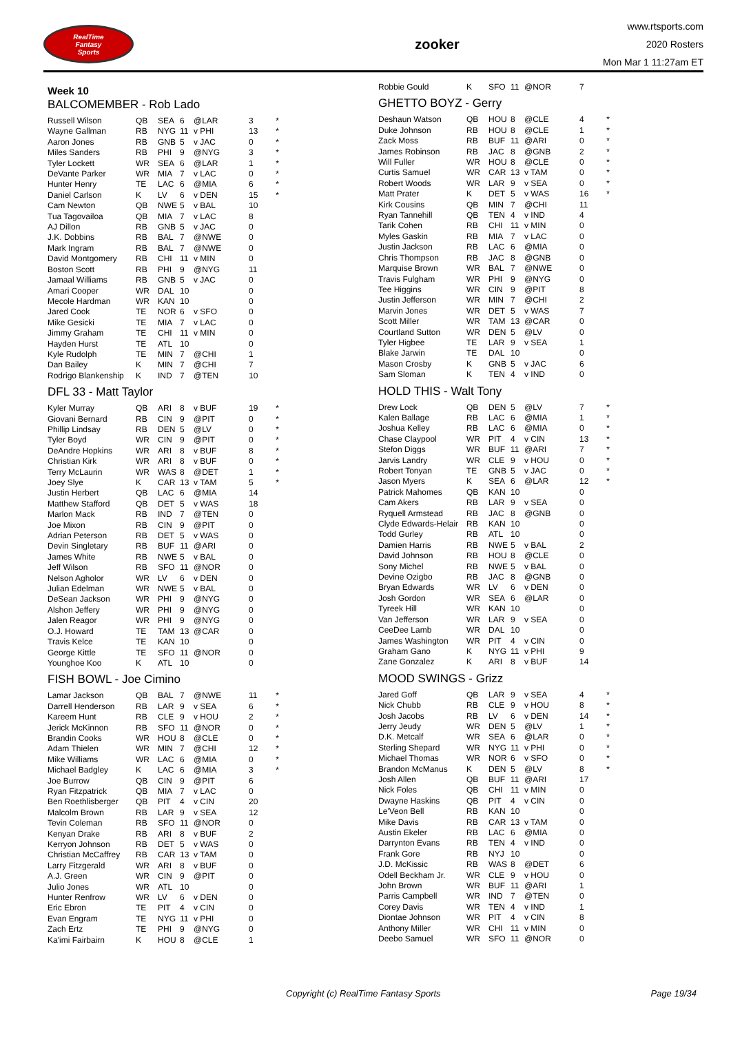RealTime
Fantasy
Sports
zooker
www.rtsports.com
2020 Rosters
Mon Mar 1 11:27am ET
Week 10
BALCOMEMBER - Rob Lado
| Russell Wilson | QB | SEA | 6 | @LAR | 3 | * |
| Wayne Gallman | RB | NYG | 11 | v PHI | 13 | * |
| Aaron Jones | RB | GNB | 5 | v JAC | 0 | * |
| Miles Sanders | RB | PHI | 9 | @NYG | 3 | * |
| Tyler Lockett | WR | SEA | 6 | @LAR | 1 | * |
| DeVante Parker | WR | MIA | 7 | v LAC | 0 | * |
| Hunter Henry | TE | LAC | 6 | @MIA | 6 | * |
| Daniel Carlson | K | LV | 6 | v DEN | 15 | * |
| Cam Newton | QB | NWE | 5 | v BAL | 10 | |
| Tua Tagovailoa | QB | MIA | 7 | v LAC | 8 | |
| AJ Dillon | RB | GNB | 5 | v JAC | 0 | |
| J.K. Dobbins | RB | BAL | 7 | @NWE | 0 | |
| Mark Ingram | RB | BAL | 7 | @NWE | 0 | |
| David Montgomery | RB | CHI | 11 | v MIN | 0 | |
| Boston Scott | RB | PHI | 9 | @NYG | 11 | |
| Jamaal Williams | RB | GNB | 5 | v JAC | 0 | |
| Amari Cooper | WR | DAL | 10 | | 0 | |
| Mecole Hardman | WR | KAN | 10 | | 0 | |
| Jared Cook | TE | NOR | 6 | v SFO | 0 | |
| Mike Gesicki | TE | MIA | 7 | v LAC | 0 | |
| Jimmy Graham | TE | CHI | 11 | v MIN | 0 | |
| Hayden Hurst | TE | ATL | 10 | | 0 | |
| Kyle Rudolph | TE | MIN | 7 | @CHI | 1 | |
| Dan Bailey | K | MIN | 7 | @CHI | 7 | |
| Rodrigo Blankenship | K | IND | 7 | @TEN | 10 | |
DFL 33 - Matt Taylor
| Kyler Murray | QB | ARI | 8 | v BUF | 19 | * |
| Giovani Bernard | RB | CIN | 9 | @PIT | 0 | * |
| Phillip Lindsay | RB | DEN | 5 | @LV | 0 | * |
| Tyler Boyd | WR | CIN | 9 | @PIT | 0 | * |
| DeAndre Hopkins | WR | ARI | 8 | v BUF | 8 | * |
| Christian Kirk | WR | ARI | 8 | v BUF | 0 | * |
| Terry McLaurin | WR | WAS | 8 | @DET | 1 | * |
| Joey Slye | K | CAR | 13 | v TAM | 5 | * |
| Justin Herbert | QB | LAC | 6 | @MIA | 14 | |
| Matthew Stafford | QB | DET | 5 | v WAS | 18 | |
| Marlon Mack | RB | IND | 7 | @TEN | 0 | |
| Joe Mixon | RB | CIN | 9 | @PIT | 0 | |
| Adrian Peterson | RB | DET | 5 | v WAS | 0 | |
| Devin Singletary | RB | BUF | 11 | @ARI | 0 | |
| James White | RB | NWE | 5 | v BAL | 0 | |
| Jeff Wilson | RB | SFO | 11 | @NOR | 0 | |
| Nelson Agholor | WR | LV | 6 | v DEN | 0 | |
| Julian Edelman | WR | NWE | 5 | v BAL | 0 | |
| DeSean Jackson | WR | PHI | 9 | @NYG | 0 | |
| Alshon Jeffery | WR | PHI | 9 | @NYG | 0 | |
| Jalen Reagor | WR | PHI | 9 | @NYG | 0 | |
| O.J. Howard | TE | TAM | 13 | @CAR | 0 | |
| Travis Kelce | TE | KAN | 10 | | 0 | |
| George Kittle | TE | SFO | 11 | @NOR | 0 | |
| Younghoe Koo | K | ATL | 10 | | 0 | |
FISH BOWL - Joe Cimino
| Lamar Jackson | QB | BAL | 7 | @NWE | 11 | * |
| Darrell Henderson | RB | LAR | 9 | v SEA | 6 | * |
| Kareem Hunt | RB | CLE | 9 | v HOU | 2 | * |
| Jerick McKinnon | RB | SFO | 11 | @NOR | 0 | * |
| Brandin Cooks | WR | HOU | 8 | @CLE | 0 | * |
| Adam Thielen | WR | MIN | 7 | @CHI | 12 | * |
| Mike Williams | WR | LAC | 6 | @MIA | 0 | * |
| Michael Badgley | K | LAC | 6 | @MIA | 3 | * |
| Joe Burrow | QB | CIN | 9 | @PIT | 6 | |
| Ryan Fitzpatrick | QB | MIA | 7 | v LAC | 0 | |
| Ben Roethlisberger | QB | PIT | 4 | v CIN | 20 | |
| Malcolm Brown | RB | LAR | 9 | v SEA | 12 | |
| Tevin Coleman | RB | SFO | 11 | @NOR | 0 | |
| Kenyan Drake | RB | ARI | 8 | v BUF | 2 | |
| Kerryon Johnson | RB | DET | 5 | v WAS | 0 | |
| Christian McCaffrey | RB | CAR | 13 | v TAM | 0 | |
| Larry Fitzgerald | WR | ARI | 8 | v BUF | 0 | |
| A.J. Green | WR | CIN | 9 | @PIT | 0 | |
| Julio Jones | WR | ATL | 10 | | 0 | |
| Hunter Renfrow | WR | LV | 6 | v DEN | 0 | |
| Eric Ebron | TE | PIT | 4 | v CIN | 0 | |
| Evan Engram | TE | NYG | 11 | v PHI | 0 | |
| Zach Ertz | TE | PHI | 9 | @NYG | 0 | |
| Ka'imi Fairbairn | K | HOU | 8 | @CLE | 1 | |
| Robbie Gould | K | SFO | 11 | @NOR | 7 | |
GHETTO BOYZ - Gerry
| Deshaun Watson | QB | HOU | 8 | @CLE | 4 | * |
| Duke Johnson | RB | HOU | 8 | @CLE | 1 | * |
| Zack Moss | RB | BUF | 11 | @ARI | 0 | * |
| James Robinson | RB | JAC | 8 | @GNB | 2 | * |
| Will Fuller | WR | HOU | 8 | @CLE | 0 | * |
| Curtis Samuel | WR | CAR | 13 | v TAM | 0 | * |
| Robert Woods | WR | LAR | 9 | v SEA | 0 | * |
| Matt Prater | K | DET | 5 | v WAS | 16 | * |
| Kirk Cousins | QB | MIN | 7 | @CHI | 11 | |
| Ryan Tannehill | QB | TEN | 4 | v IND | 4 | |
| Tarik Cohen | RB | CHI | 11 | v MIN | 0 | |
| Myles Gaskin | RB | MIA | 7 | v LAC | 0 | |
| Justin Jackson | RB | LAC | 6 | @MIA | 0 | |
| Chris Thompson | RB | JAC | 8 | @GNB | 0 | |
| Marquise Brown | WR | BAL | 7 | @NWE | 0 | |
| Travis Fulgham | WR | PHI | 9 | @NYG | 0 | |
| Tee Higgins | WR | CIN | 9 | @PIT | 8 | |
| Justin Jefferson | WR | MIN | 7 | @CHI | 2 | |
| Marvin Jones | WR | DET | 5 | v WAS | 7 | |
| Scott Miller | WR | TAM | 13 | @CAR | 0 | |
| Courtland Sutton | WR | DEN | 5 | @LV | 0 | |
| Tyler Higbee | TE | LAR | 9 | v SEA | 1 | |
| Blake Jarwin | TE | DAL | 10 | | 0 | |
| Mason Crosby | K | GNB | 5 | v JAC | 6 | |
| Sam Sloman | K | TEN | 4 | v IND | 0 | |
HOLD THIS - Walt Tony
| Drew Lock | QB | DEN | 5 | @LV | 7 | * |
| Kalen Ballage | RB | LAC | 6 | @MIA | 1 | * |
| Joshua Kelley | RB | LAC | 6 | @MIA | 0 | * |
| Chase Claypool | WR | PIT | 4 | v CIN | 13 | * |
| Stefon Diggs | WR | BUF | 11 | @ARI | 7 | * |
| Jarvis Landry | WR | CLE | 9 | v HOU | 0 | * |
| Robert Tonyan | TE | GNB | 5 | v JAC | 0 | * |
| Jason Myers | K | SEA | 6 | @LAR | 12 | * |
| Patrick Mahomes | QB | KAN | 10 | | 0 | |
| Cam Akers | RB | LAR | 9 | v SEA | 0 | |
| Ryquell Armstead | RB | JAC | 8 | @GNB | 0 | |
| Clyde Edwards-Helair | RB | KAN | 10 | | 0 | |
| Todd Gurley | RB | ATL | 10 | | 0 | |
| Damien Harris | RB | NWE | 5 | v BAL | 2 | |
| David Johnson | RB | HOU | 8 | @CLE | 0 | |
| Sony Michel | RB | NWE | 5 | v BAL | 0 | |
| Devine Ozigbo | RB | JAC | 8 | @GNB | 0 | |
| Bryan Edwards | WR | LV | 6 | v DEN | 0 | |
| Josh Gordon | WR | SEA | 6 | @LAR | 0 | |
| Tyreek Hill | WR | KAN | 10 | | 0 | |
| Van Jefferson | WR | LAR | 9 | v SEA | 0 | |
| CeeDee Lamb | WR | DAL | 10 | | 0 | |
| James Washington | WR | PIT | 4 | v CIN | 0 | |
| Graham Gano | K | NYG | 11 | v PHI | 9 | |
| Zane Gonzalez | K | ARI | 8 | v BUF | 14 | |
MOOD SWINGS - Grizz
| Jared Goff | QB | LAR | 9 | v SEA | 4 | * |
| Nick Chubb | RB | CLE | 9 | v HOU | 8 | * |
| Josh Jacobs | RB | LV | 6 | v DEN | 14 | * |
| Jerry Jeudy | WR | DEN | 5 | @LV | 1 | * |
| D.K. Metcalf | WR | SEA | 6 | @LAR | 0 | * |
| Sterling Shepard | WR | NYG | 11 | v PHI | 0 | * |
| Michael Thomas | WR | NOR | 6 | v SFO | 0 | * |
| Brandon McManus | K | DEN | 5 | @LV | 8 | * |
| Josh Allen | QB | BUF | 11 | @ARI | 17 | |
| Nick Foles | QB | CHI | 11 | v MIN | 0 | |
| Dwayne Haskins | QB | PIT | 4 | v CIN | 0 | |
| Le'Veon Bell | RB | KAN | 10 | | 0 | |
| Mike Davis | RB | CAR | 13 | v TAM | 0 | |
| Austin Ekeler | RB | LAC | 6 | @MIA | 0 | |
| Darrynton Evans | RB | TEN | 4 | v IND | 0 | |
| Frank Gore | RB | NYJ | 10 | | 0 | |
| J.D. McKissic | RB | WAS | 8 | @DET | 6 | |
| Odell Beckham Jr. | WR | CLE | 9 | v HOU | 0 | |
| John Brown | WR | BUF | 11 | @ARI | 1 | |
| Parris Campbell | WR | IND | 7 | @TEN | 0 | |
| Corey Davis | WR | TEN | 4 | v IND | 1 | |
| Diontae Johnson | WR | PIT | 4 | v CIN | 8 | |
| Anthony Miller | WR | CHI | 11 | v MIN | 0 | |
| Deebo Samuel | WR | SFO | 11 | @NOR | 0 | |
Copyright (c) RealTime Fantasy Sports Page 19/34